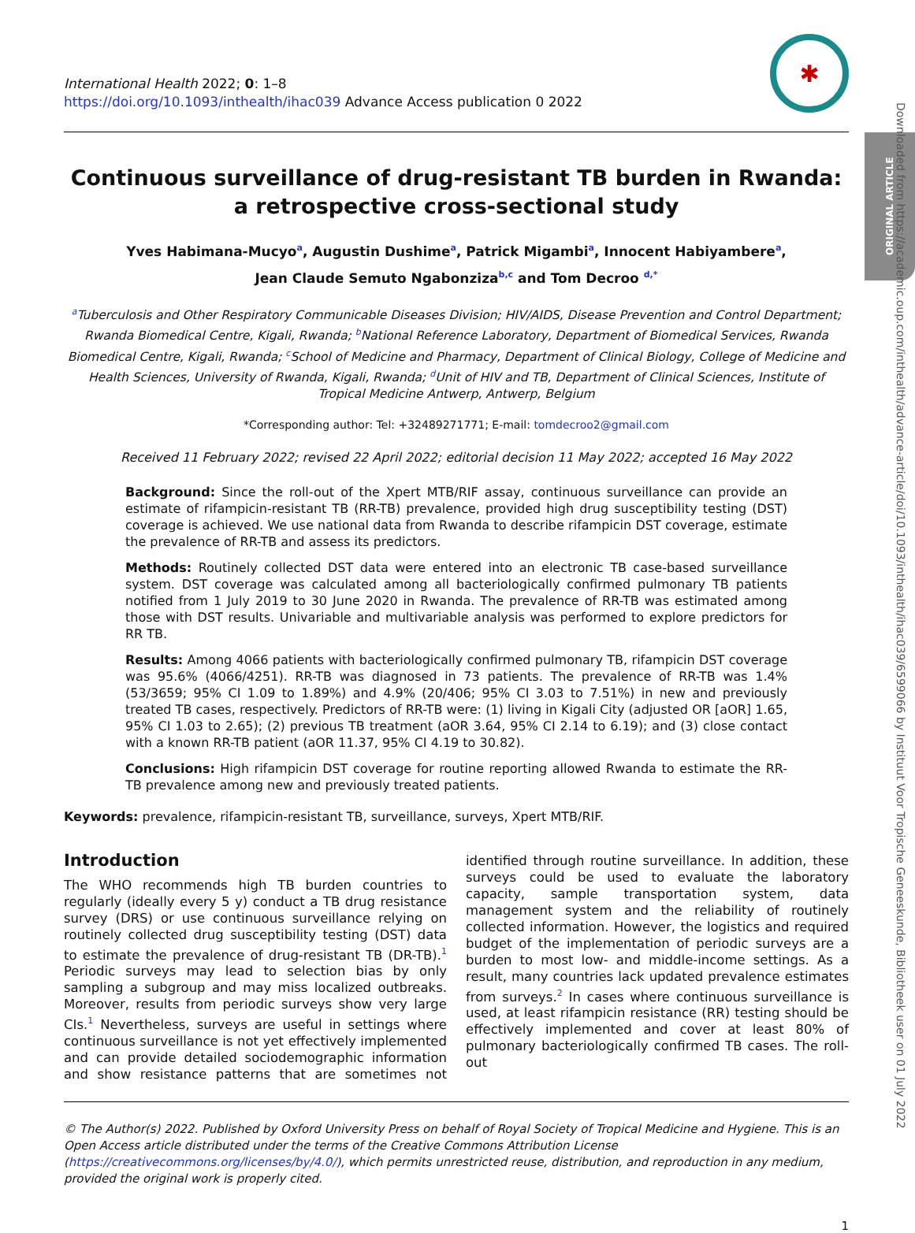ORIGINAL ARTICLE
Downloaded from https://academic.oup.com/inthealth/advance-article/doi/10.1093/inthealth/ihac039/6599066 by Instituut Voor Tropische Geneeskunde, Bibliotheek user on 01 July 2022
International Health 2022; 0: 1–8
https://doi.org/10.1093/inthealth/ihac039 Advance Access publication 0 2022
✱
Continuous surveillance of drug-resistant TB burden in Rwanda: a retrospective cross-sectional study
Yves Habimana-Mucyo<sup>a</sup>, Augustin Dushime<sup>a</sup>, Patrick Migambi<sup>a</sup>, Innocent Habiyambere<sup>a</sup>,
Jean Claude Semuto Ngabonziza<sup>b,c</sup> and Tom Decroo <sup>d,*</sup>
<sup>a</sup> Tuberculosis and Other Respiratory Communicable Diseases Division; HIV/AIDS, Disease Prevention and Control Department; Rwanda Biomedical Centre, Kigali, Rwanda; <sup>b</sup>National Reference Laboratory, Department of Biomedical Services, Rwanda Biomedical Centre, Kigali, Rwanda; <sup>c</sup>School of Medicine and Pharmacy, Department of Clinical Biology, College of Medicine and Health Sciences, University of Rwanda, Kigali, Rwanda; <sup>d</sup>Unit of HIV and TB, Department of Clinical Sciences, Institute of Tropical Medicine Antwerp, Antwerp, Belgium
*Corresponding author: Tel: +32489271771; E-mail: tomdecroo2@gmail.com
Received 11 February 2022; revised 22 April 2022; editorial decision 11 May 2022; accepted 16 May 2022
Background: Since the roll-out of the Xpert MTB/RIF assay, continuous surveillance can provide an estimate of rifampicin-resistant TB (RR-TB) prevalence, provided high drug susceptibility testing (DST) coverage is achieved. We use national data from Rwanda to describe rifampicin DST coverage, estimate the prevalence of RR-TB and assess its predictors.
Methods: Routinely collected DST data were entered into an electronic TB case-based surveillance system. DST coverage was calculated among all bacteriologically confirmed pulmonary TB patients notified from 1 July 2019 to 30 June 2020 in Rwanda. The prevalence of RR-TB was estimated among those with DST results. Univariable and multivariable analysis was performed to explore predictors for RR TB.
Results: Among 4066 patients with bacteriologically confirmed pulmonary TB, rifampicin DST coverage was 95.6% (4066/4251). RR-TB was diagnosed in 73 patients. The prevalence of RR-TB was 1.4% (53/3659; 95% CI 1.09 to 1.89%) and 4.9% (20/406; 95% CI 3.03 to 7.51%) in new and previously treated TB cases, respectively. Predictors of RR-TB were: (1) living in Kigali City (adjusted OR [aOR] 1.65, 95% CI 1.03 to 2.65); (2) previous TB treatment (aOR 3.64, 95% CI 2.14 to 6.19); and (3) close contact with a known RR-TB patient (aOR 11.37, 95% CI 4.19 to 30.82).
Conclusions: High rifampicin DST coverage for routine reporting allowed Rwanda to estimate the RR-TB prevalence among new and previously treated patients.
Keywords: prevalence, rifampicin-resistant TB, surveillance, surveys, Xpert MTB/RIF.
Introduction
The WHO recommends high TB burden countries to regularly (ideally every 5 y) conduct a TB drug resistance survey (DRS) or use continuous surveillance relying on routinely collected drug susceptibility testing (DST) data to estimate the prevalence of drug-resistant TB (DR-TB).<sup>1</sup> Periodic surveys may lead to selection bias by only sampling a subgroup and may miss localized outbreaks. Moreover, results from periodic surveys show very large CIs.<sup>1</sup> Nevertheless, surveys are useful in settings where continuous surveillance is not yet effectively implemented and can provide detailed sociodemographic information and show resistance patterns that are sometimes not identified through routine surveillance. In addition, these surveys could be used to evaluate the laboratory capacity, sample transportation system, data management system and the reliability of routinely collected information. However, the logistics and required budget of the implementation of periodic surveys are a burden to most low- and middle-income settings. As a result, many countries lack updated prevalence estimates from surveys.<sup>2</sup> In cases where continuous surveillance is used, at least rifampicin resistance (RR) testing should be effectively implemented and cover at least 80% of pulmonary bacteriologically confirmed TB cases. The roll-out
© The Author(s) 2022. Published by Oxford University Press on behalf of Royal Society of Tropical Medicine and Hygiene. This is an Open Access article distributed under the terms of the Creative Commons Attribution License (https://creativecommons.org/licenses/by/4.0/), which permits unrestricted reuse, distribution, and reproduction in any medium, provided the original work is properly cited.
1